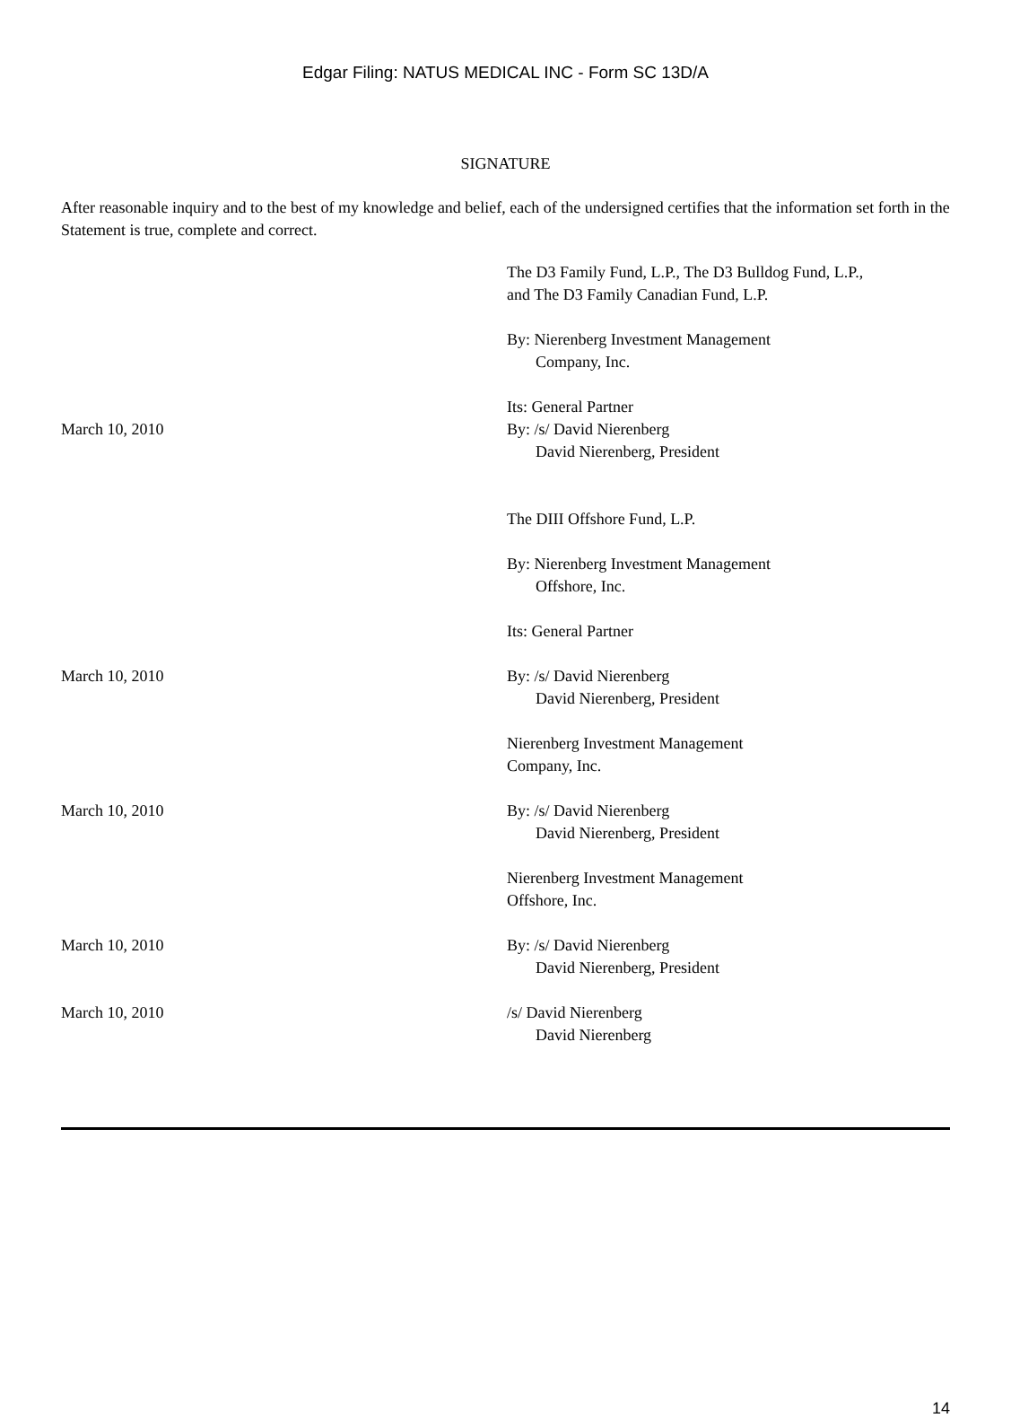Edgar Filing: NATUS MEDICAL INC - Form SC 13D/A
SIGNATURE
After reasonable inquiry and to the best of my knowledge and belief, each of the undersigned certifies that the information set forth in the Statement is true, complete and correct.
| | The D3 Family Fund, L.P., The D3 Bulldog Fund, L.P., and The D3 Family Canadian Fund, L.P. |
| | By: Nierenberg Investment Management Company, Inc. |
| | Its: General Partner |
| March 10, 2010 | By: /s/ David Nierenberg David Nierenberg, President |
| | The DIII Offshore Fund, L.P. |
| | By: Nierenberg Investment Management Offshore, Inc. |
| | Its: General Partner |
| March 10, 2010 | By: /s/ David Nierenberg David Nierenberg, President |
| | Nierenberg Investment Management Company, Inc. |
| March 10, 2010 | By: /s/ David Nierenberg David Nierenberg, President |
| | Nierenberg Investment Management Offshore, Inc. |
| March 10, 2010 | By: /s/ David Nierenberg David Nierenberg, President |
| March 10, 2010 | /s/ David Nierenberg David Nierenberg |
14